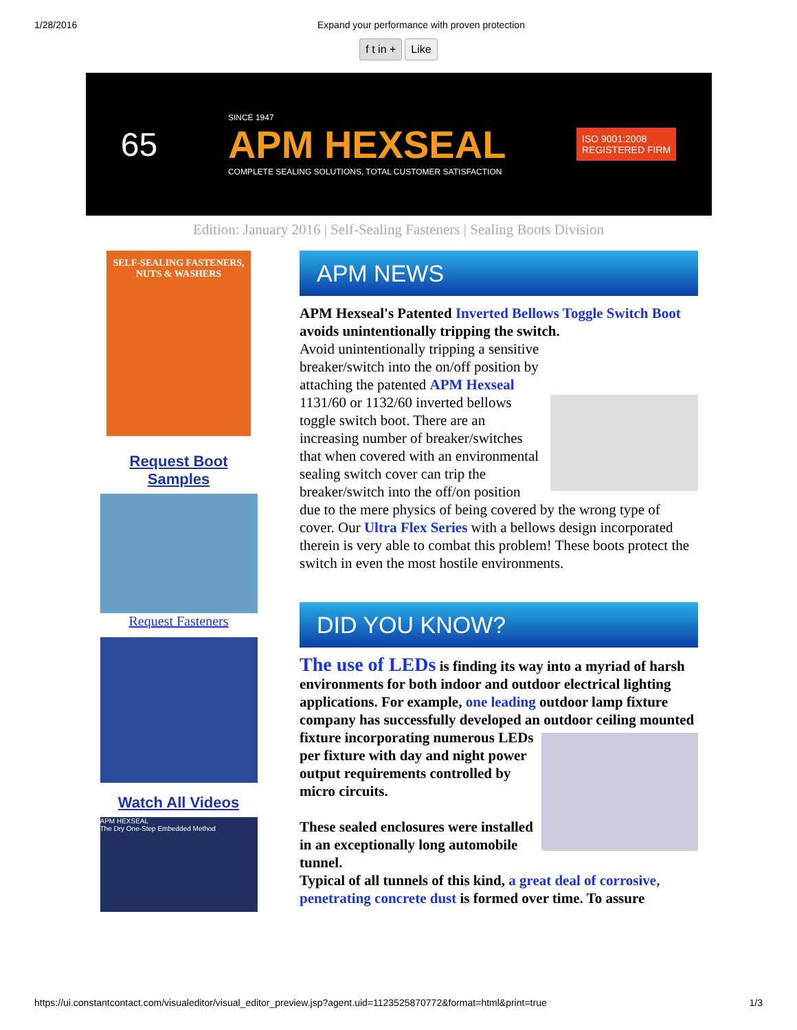1/28/2016 Expand your performance with proven protection
f t in + Like
65
SINCE 1947
APM HEXSEAL
COMPLETE SEALING SOLUTIONS, TOTAL CUSTOMER SATISFACTION
ISO 9001:2008
REGISTERED FIRM
Edition: January 2016 | Self-Sealing Fasteners | Sealing Boots Division
SELF-SEALING FASTENERS, NUTS & WASHERS
Request Boot
Samples
Request Fasteners
Watch All Videos
APM HEXSEAL
The Dry One-Step Embedded Method
APM NEWS
APM Hexseal's Patented Inverted Bellows Toggle Switch Boot avoids unintentionally tripping the switch.
Avoid unintentionally tripping a sensitive breaker/switch into the on/off position by attaching the patented APM Hexseal 1131/60 or 1132/60 inverted bellows toggle switch boot. There are an increasing number of breaker/switches that when covered with an environmental sealing switch cover can trip the breaker/switch into the off/on position due to the mere physics of being covered by the wrong type of cover. Our Ultra Flex Series with a bellows design incorporated therein is very able to combat this problem! These boots protect the switch in even the most hostile environments.
DID YOU KNOW?
The use of LEDs is finding its way into a myriad of harsh environments for both indoor and outdoor electrical lighting applications. For example, one leading outdoor lamp fixture company has successfully developed an
outdoor ceiling mounted fixture incorporating numerous LEDs per fixture with day and night power output requirements controlled by micro circuits.
These sealed enclosures were installed in an exceptionally long automobile tunnel.
Typical of all tunnels of this kind, a great deal of corrosive, penetrating concrete dust is formed over time. To assure
https://ui.constantcontact.com/visualeditor/visual_editor_preview.jsp?agent.uid=1123525870772&format=html&print=true 1/3